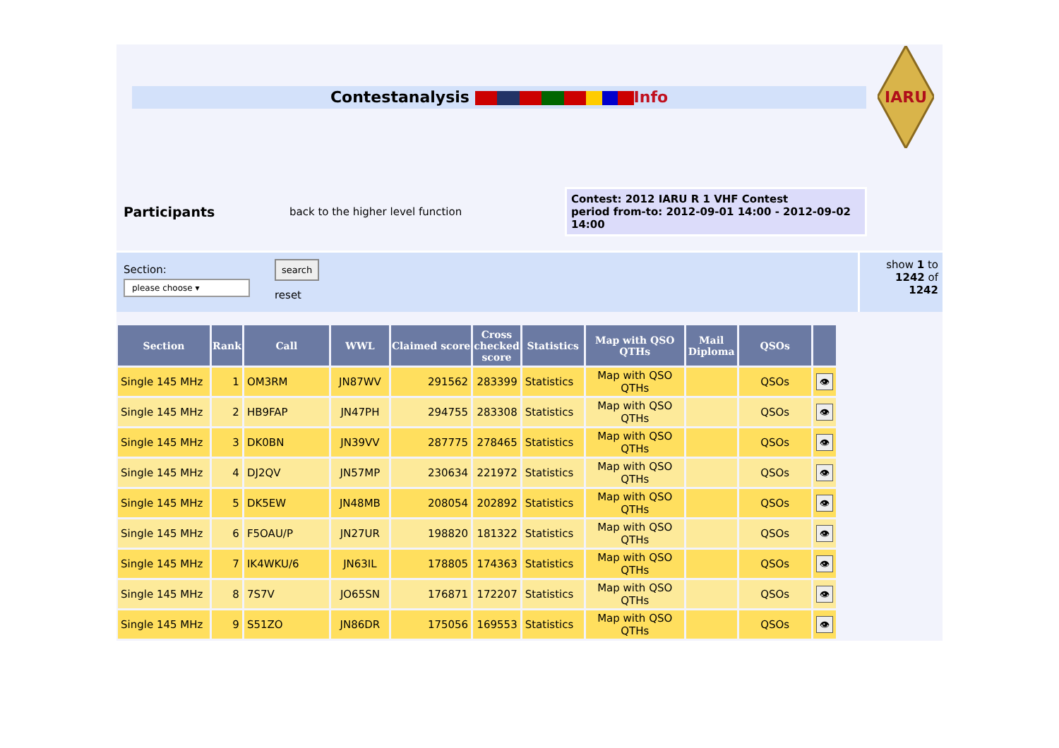Contestanalysis Info
IARU
Participants
back to the higher level function
Contest: 2012 IARU R 1 VHF Contest
period from-to: 2012-09-01 14:00 - 2012-09-02 14:00
Section:
please choose ▾
search
reset
show 1 to 1242 of 1242
| Section | Rank | Call | WWL | Claimed score | Cross checked score | Statistics | Map with QSO QTHs | Mail Diploma | QSOs | |
| --- | --- | --- | --- | --- | --- | --- | --- | --- | --- | --- |
| Single 145 MHz | 1 | OM3RM | JN87WV | 291562 | 283399 | Statistics | Map with QSO QTHs | | QSOs | 👁 |
| Single 145 MHz | 2 | HB9FAP | JN47PH | 294755 | 283308 | Statistics | Map with QSO QTHs | | QSOs | 👁 |
| Single 145 MHz | 3 | DK0BN | JN39VV | 287775 | 278465 | Statistics | Map with QSO QTHs | | QSOs | 👁 |
| Single 145 MHz | 4 | DJ2QV | JN57MP | 230634 | 221972 | Statistics | Map with QSO QTHs | | QSOs | 👁 |
| Single 145 MHz | 5 | DK5EW | JN48MB | 208054 | 202892 | Statistics | Map with QSO QTHs | | QSOs | 👁 |
| Single 145 MHz | 6 | F5OAU/P | JN27UR | 198820 | 181322 | Statistics | Map with QSO QTHs | | QSOs | 👁 |
| Single 145 MHz | 7 | IK4WKU/6 | JN63IL | 178805 | 174363 | Statistics | Map with QSO QTHs | | QSOs | 👁 |
| Single 145 MHz | 8 | 7S7V | JO65SN | 176871 | 172207 | Statistics | Map with QSO QTHs | | QSOs | 👁 |
| Single 145 MHz | 9 | S51ZO | JN86DR | 175056 | 169553 | Statistics | Map with QSO QTHs | | QSOs | 👁 |